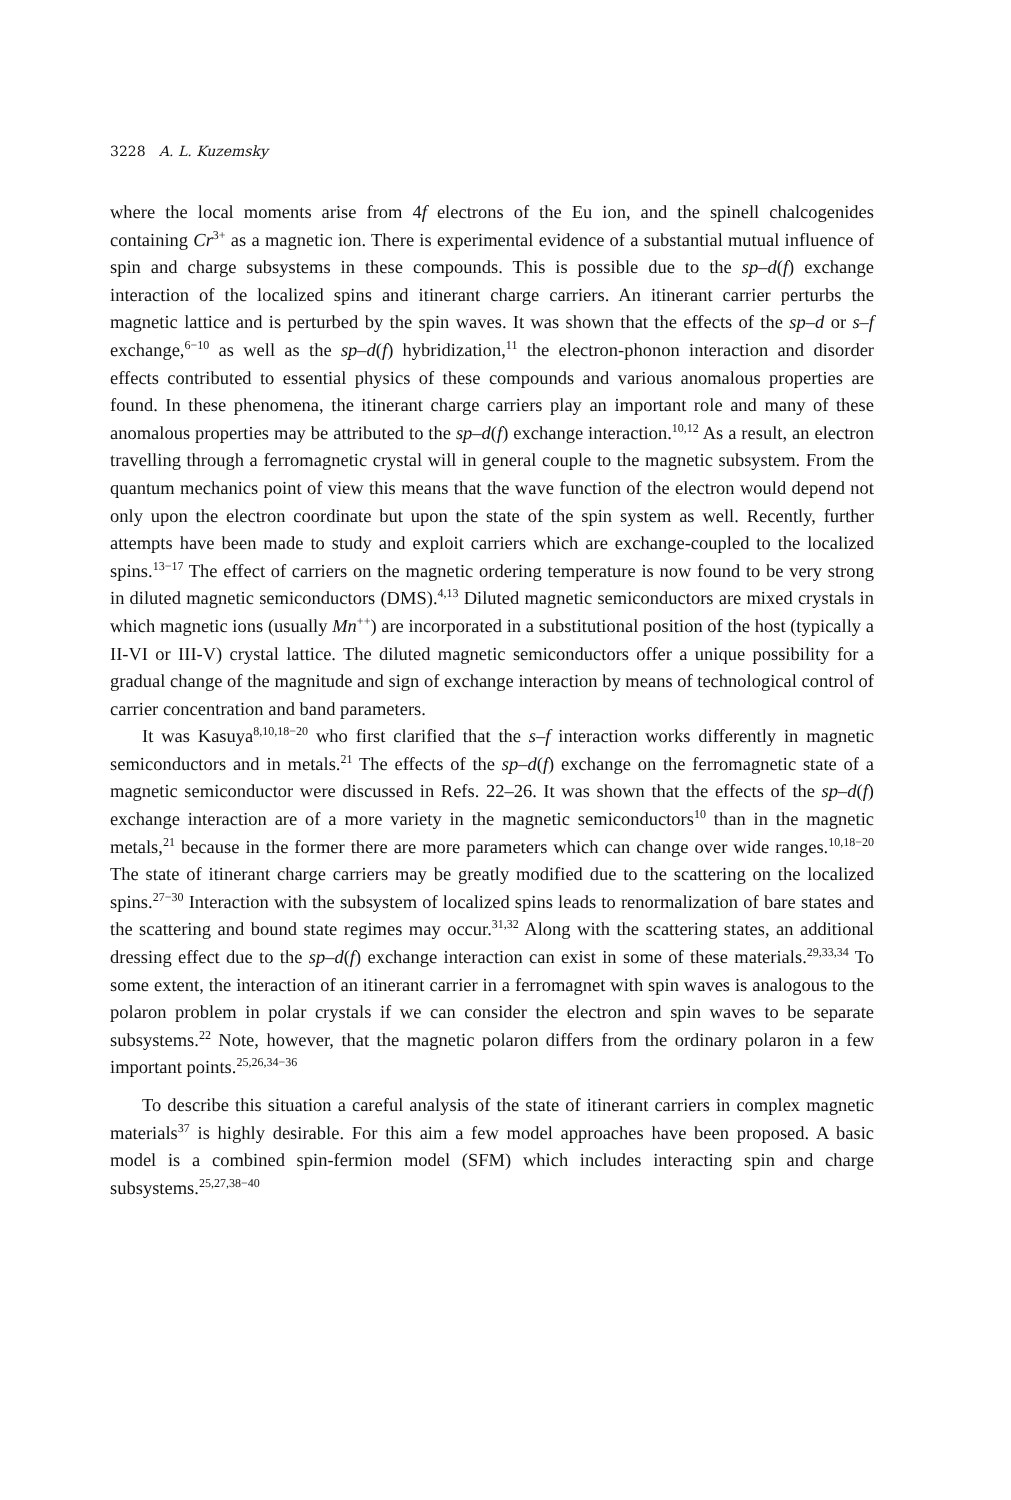3228 A. L. Kuzemsky
where the local moments arise from 4f electrons of the Eu ion, and the spinell chalcogenides containing Cr<sup>3+</sup> as a magnetic ion. There is experimental evidence of a substantial mutual influence of spin and charge subsystems in these compounds. This is possible due to the sp–d(f) exchange interaction of the localized spins and itinerant charge carriers. An itinerant carrier perturbs the magnetic lattice and is perturbed by the spin waves. It was shown that the effects of the sp–d or s–f exchange,<sup>6−10</sup> as well as the sp–d(f) hybridization,<sup>11</sup> the electron-phonon interaction and disorder effects contributed to essential physics of these compounds and various anomalous properties are found. In these phenomena, the itinerant charge carriers play an important role and many of these anomalous properties may be attributed to the sp–d(f) exchange interaction.<sup>10,12</sup> As a result, an electron travelling through a ferromagnetic crystal will in general couple to the magnetic subsystem. From the quantum mechanics point of view this means that the wave function of the electron would depend not only upon the electron coordinate but upon the state of the spin system as well. Recently, further attempts have been made to study and exploit carriers which are exchange-coupled to the localized spins.<sup>13−17</sup> The effect of carriers on the magnetic ordering temperature is now found to be very strong in diluted magnetic semiconductors (DMS).<sup>4,13</sup> Diluted magnetic semiconductors are mixed crystals in which magnetic ions (usually Mn<sup>++</sup>) are incorporated in a substitutional position of the host (typically a II-VI or III-V) crystal lattice. The diluted magnetic semiconductors offer a unique possibility for a gradual change of the magnitude and sign of exchange interaction by means of technological control of carrier concentration and band parameters.
It was Kasuya<sup>8,10,18−20</sup> who first clarified that the s–f interaction works differently in magnetic semiconductors and in metals.<sup>21</sup> The effects of the sp–d(f) exchange on the ferromagnetic state of a magnetic semiconductor were discussed in Refs. 22–26. It was shown that the effects of the sp–d(f) exchange interaction are of a more variety in the magnetic semiconductors<sup>10</sup> than in the magnetic metals,<sup>21</sup> because in the former there are more parameters which can change over wide ranges.<sup>10,18−20</sup> The state of itinerant charge carriers may be greatly modified due to the scattering on the localized spins.<sup>27−30</sup> Interaction with the subsystem of localized spins leads to renormalization of bare states and the scattering and bound state regimes may occur.<sup>31,32</sup> Along with the scattering states, an additional dressing effect due to the sp–d(f) exchange interaction can exist in some of these materials.<sup>29,33,34</sup> To some extent, the interaction of an itinerant carrier in a ferromagnet with spin waves is analogous to the polaron problem in polar crystals if we can consider the electron and spin waves to be separate subsystems.<sup>22</sup> Note, however, that the magnetic polaron differs from the ordinary polaron in a few important points.<sup>25,26,34−36</sup>
To describe this situation a careful analysis of the state of itinerant carriers in complex magnetic materials<sup>37</sup> is highly desirable. For this aim a few model approaches have been proposed. A basic model is a combined spin-fermion model (SFM) which includes interacting spin and charge subsystems.<sup>25,27,38−40</sup>